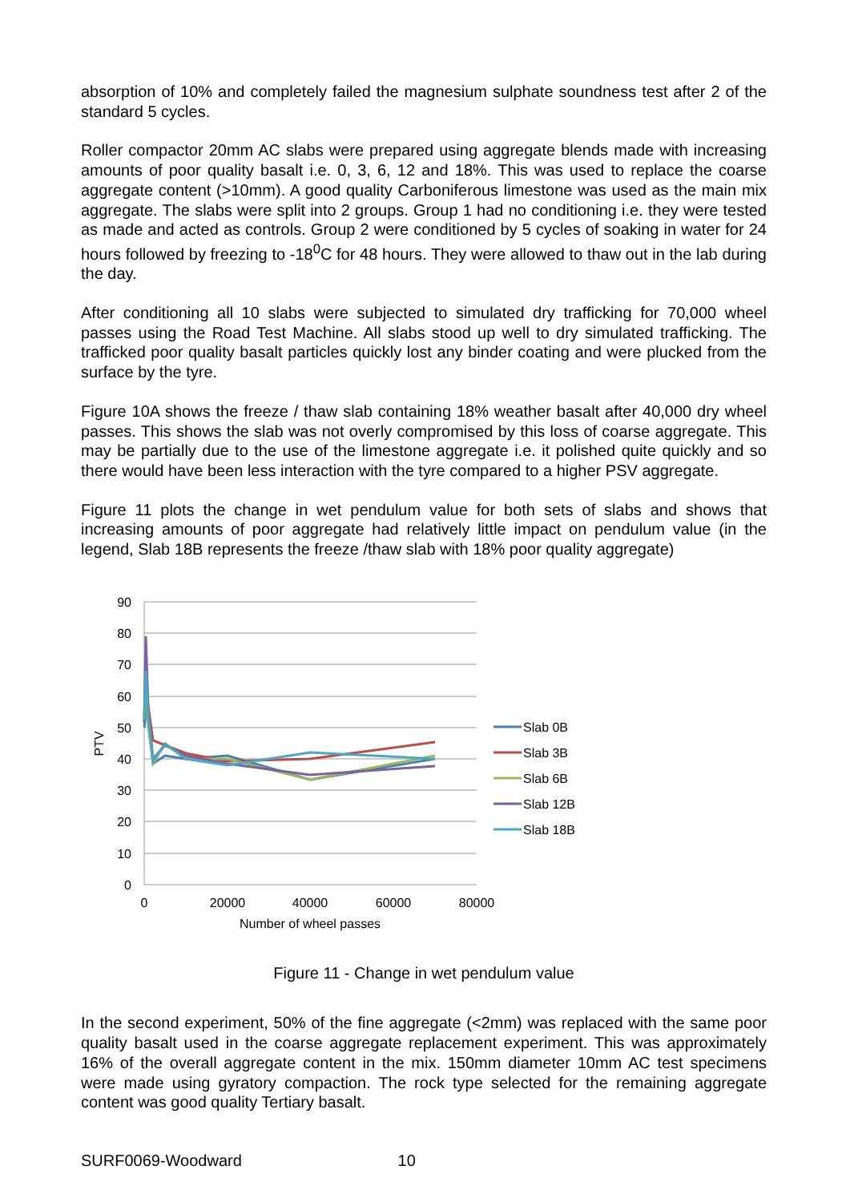absorption of 10% and completely failed the magnesium sulphate soundness test after 2 of the standard 5 cycles.
Roller compactor 20mm AC slabs were prepared using aggregate blends made with increasing amounts of poor quality basalt i.e. 0, 3, 6, 12 and 18%. This was used to replace the coarse aggregate content (>10mm). A good quality Carboniferous limestone was used as the main mix aggregate. The slabs were split into 2 groups. Group 1 had no conditioning i.e. they were tested as made and acted as controls. Group 2 were conditioned by 5 cycles of soaking in water for 24 hours followed by freezing to -18<sup>0</sup>C for 48 hours. They were allowed to thaw out in the lab during the day.
After conditioning all 10 slabs were subjected to simulated dry trafficking for 70,000 wheel passes using the Road Test Machine. All slabs stood up well to dry simulated trafficking. The trafficked poor quality basalt particles quickly lost any binder coating and were plucked from the surface by the tyre.
Figure 10A shows the freeze / thaw slab containing 18% weather basalt after 40,000 dry wheel passes. This shows the slab was not overly compromised by this loss of coarse aggregate. This may be partially due to the use of the limestone aggregate i.e. it polished quite quickly and so there would have been less interaction with the tyre compared to a higher PSV aggregate.
Figure 11 plots the change in wet pendulum value for both sets of slabs and shows that increasing amounts of poor aggregate had relatively little impact on pendulum value (in the legend, Slab 18B represents the freeze /thaw slab with 18% poor quality aggregate)
90
80
70
60
50
40
30
20
10
0
0
20000
40000
60000
80000
Number of wheel passes
PTV
Slab 0B
Slab 3B
Slab 6B
Slab 12B
Slab 18B
Figure 11 - Change in wet pendulum value
In the second experiment, 50% of the fine aggregate (<2mm) was replaced with the same poor quality basalt used in the coarse aggregate replacement experiment. This was approximately 16% of the overall aggregate content in the mix. 150mm diameter 10mm AC test specimens were made using gyratory compaction. The rock type selected for the remaining aggregate content was good quality Tertiary basalt.
SURF0069-Woodward 10